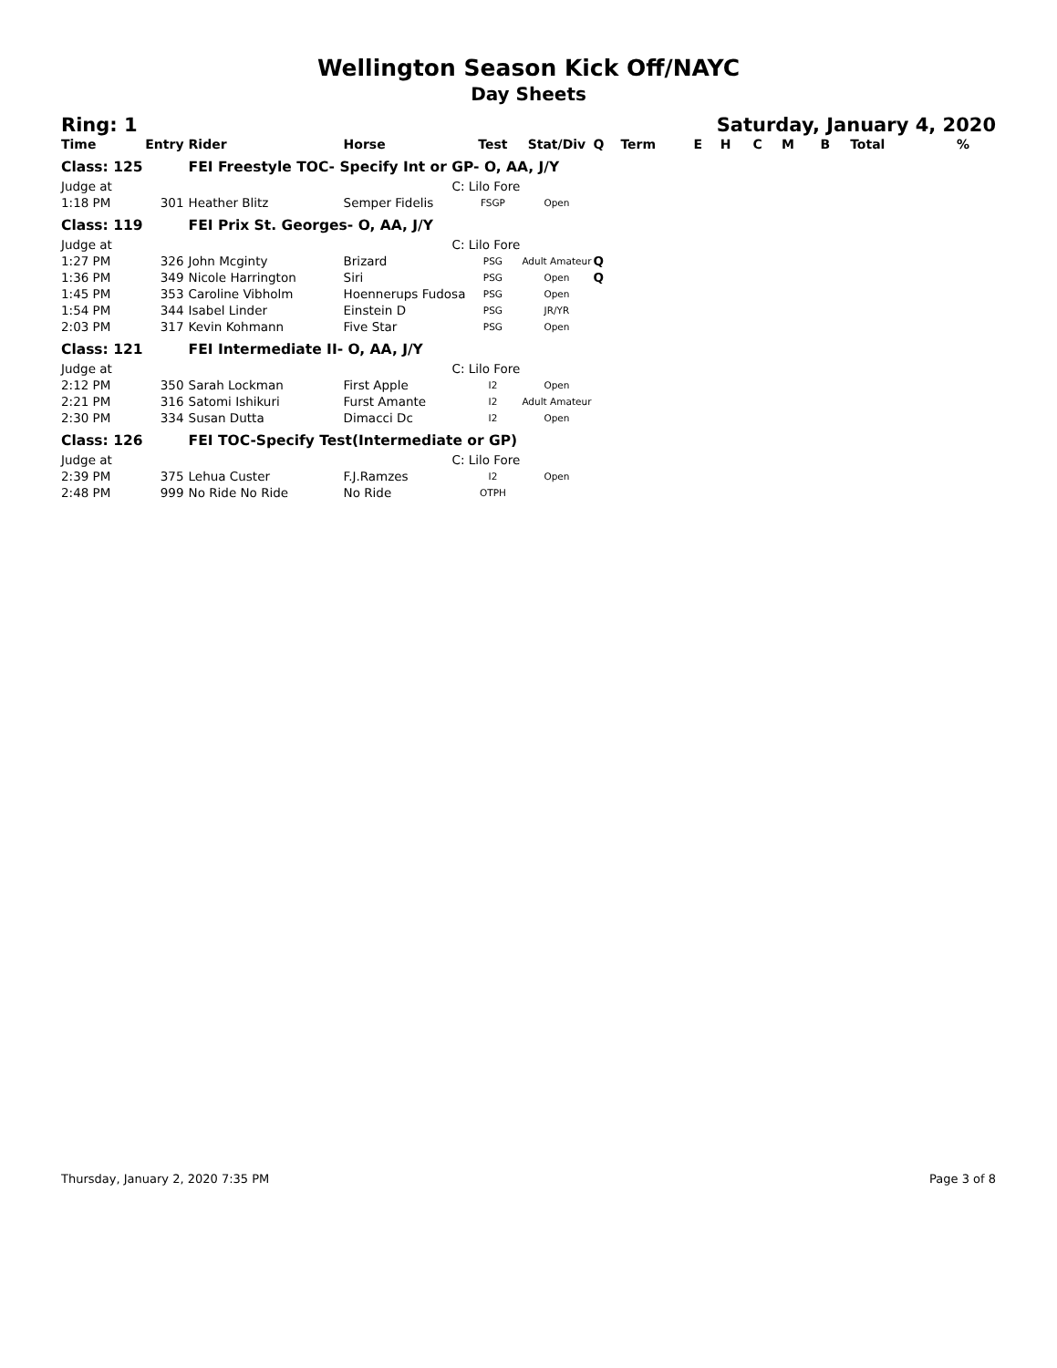Wellington Season Kick Off/NAYC
Day Sheets
Ring: 1 Saturday, January 4, 2020
| Time | Entry | Rider | Horse | Test | Stat/Div | Q | Term | E | H | C | M | B | Total | % |
| --- | --- | --- | --- | --- | --- | --- | --- | --- | --- | --- | --- | --- | --- | --- |
| Class: 125 | | FEI Freestyle TOC- Specify Int or GP- O, AA, J/Y | | | | | | | | | | | | |
| Judge at | | | C: Lilo Fore | | | | | | | | | | | |
| 1:18 PM | 301 | Heather Blitz | Semper Fidelis | FSGP | Open | | | | | | | | | |
| Class: 119 | | FEI Prix St. Georges- O, AA, J/Y | | | | | | | | | | | | |
| Judge at | | | C: Lilo Fore | | | | | | | | | | | |
| 1:27 PM | 326 | John Mcginty | Brizard | PSG | Adult Amateur | Q | | | | | | | | |
| 1:36 PM | 349 | Nicole Harrington | Siri | PSG | Open | Q | | | | | | | | |
| 1:45 PM | 353 | Caroline Vibholm | Hoennerups Fudosa | PSG | Open | | | | | | | | | |
| 1:54 PM | 344 | Isabel Linder | Einstein D | PSG | JR/YR | | | | | | | | | |
| 2:03 PM | 317 | Kevin Kohmann | Five Star | PSG | Open | | | | | | | | | |
| Class: 121 | | FEI Intermediate II- O, AA, J/Y | | | | | | | | | | | | |
| Judge at | | | C: Lilo Fore | | | | | | | | | | | |
| 2:12 PM | 350 | Sarah Lockman | First Apple | I2 | Open | | | | | | | | | |
| 2:21 PM | 316 | Satomi Ishikuri | Furst Amante | I2 | Adult Amateur | | | | | | | | | |
| 2:30 PM | 334 | Susan Dutta | Dimacci Dc | I2 | Open | | | | | | | | | |
| Class: 126 | | FEI TOC-Specify Test(Intermediate or GP) | | | | | | | | | | | | |
| Judge at | | | C: Lilo Fore | | | | | | | | | | | |
| 2:39 PM | 375 | Lehua Custer | F.J.Ramzes | I2 | Open | | | | | | | | | |
| 2:48 PM | 999 | No Ride No Ride | No Ride | OTPH | | | | | | | | | | |
Thursday, January 2, 2020 7:35 PM Page 3 of 8